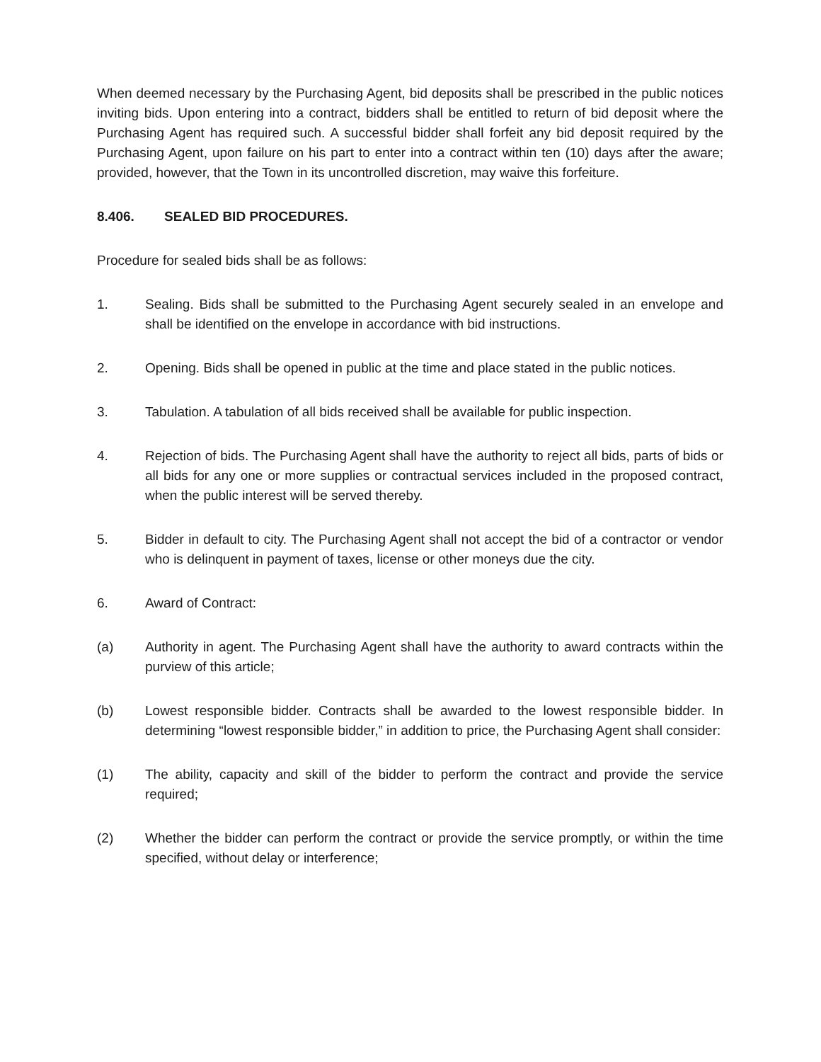When deemed necessary by the Purchasing Agent, bid deposits shall be prescribed in the public notices inviting bids. Upon entering into a contract, bidders shall be entitled to return of bid deposit where the Purchasing Agent has required such. A successful bidder shall forfeit any bid deposit required by the Purchasing Agent, upon failure on his part to enter into a contract within ten (10) days after the aware; provided, however, that the Town in its uncontrolled discretion, may waive this forfeiture.
8.406. SEALED BID PROCEDURES.
Procedure for sealed bids shall be as follows:
1. Sealing. Bids shall be submitted to the Purchasing Agent securely sealed in an envelope and shall be identified on the envelope in accordance with bid instructions.
2. Opening. Bids shall be opened in public at the time and place stated in the public notices.
3. Tabulation. A tabulation of all bids received shall be available for public inspection.
4. Rejection of bids. The Purchasing Agent shall have the authority to reject all bids, parts of bids or all bids for any one or more supplies or contractual services included in the proposed contract, when the public interest will be served thereby.
5. Bidder in default to city. The Purchasing Agent shall not accept the bid of a contractor or vendor who is delinquent in payment of taxes, license or other moneys due the city.
6. Award of Contract:
(a) Authority in agent. The Purchasing Agent shall have the authority to award contracts within the purview of this article;
(b) Lowest responsible bidder. Contracts shall be awarded to the lowest responsible bidder. In determining “lowest responsible bidder,” in addition to price, the Purchasing Agent shall consider:
(1) The ability, capacity and skill of the bidder to perform the contract and provide the service required;
(2) Whether the bidder can perform the contract or provide the service promptly, or within the time specified, without delay or interference;